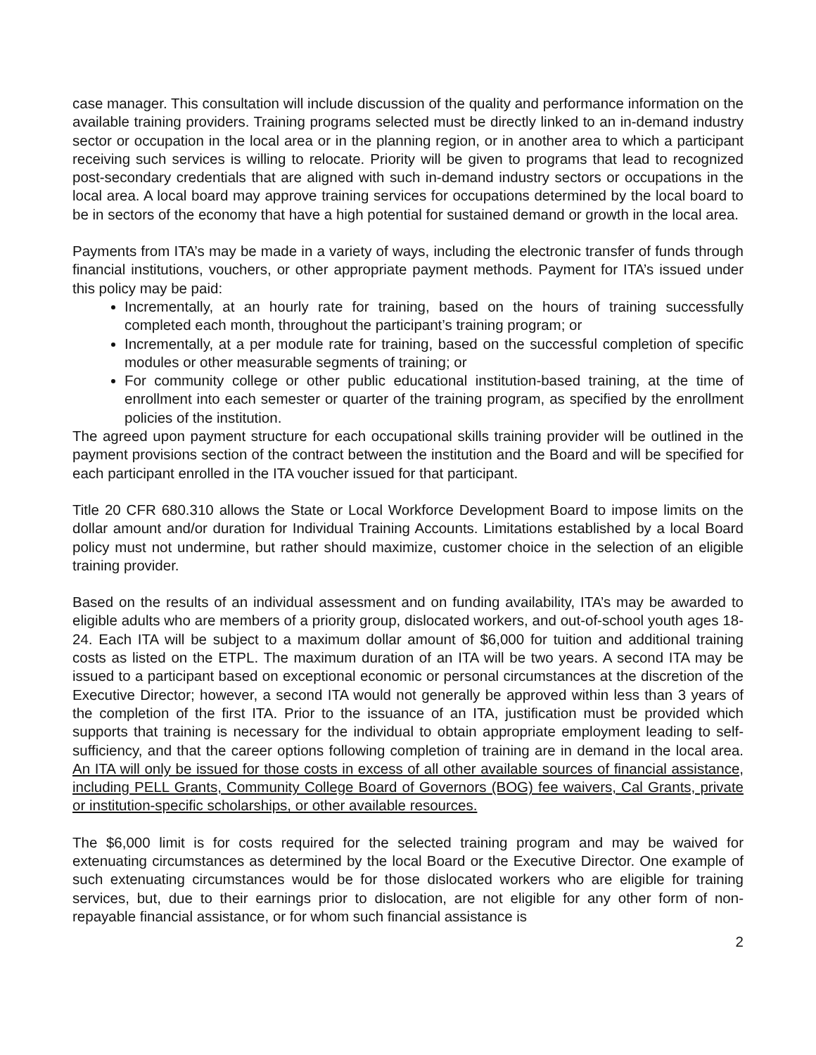case manager. This consultation will include discussion of the quality and performance information on the available training providers. Training programs selected must be directly linked to an in-demand industry sector or occupation in the local area or in the planning region, or in another area to which a participant receiving such services is willing to relocate. Priority will be given to programs that lead to recognized post-secondary credentials that are aligned with such in-demand industry sectors or occupations in the local area. A local board may approve training services for occupations determined by the local board to be in sectors of the economy that have a high potential for sustained demand or growth in the local area.
Payments from ITA’s may be made in a variety of ways, including the electronic transfer of funds through financial institutions, vouchers, or other appropriate payment methods. Payment for ITA’s issued under this policy may be paid:
Incrementally, at an hourly rate for training, based on the hours of training successfully completed each month, throughout the participant’s training program; or
Incrementally, at a per module rate for training, based on the successful completion of specific modules or other measurable segments of training; or
For community college or other public educational institution-based training, at the time of enrollment into each semester or quarter of the training program, as specified by the enrollment policies of the institution.
The agreed upon payment structure for each occupational skills training provider will be outlined in the payment provisions section of the contract between the institution and the Board and will be specified for each participant enrolled in the ITA voucher issued for that participant.
Title 20 CFR 680.310 allows the State or Local Workforce Development Board to impose limits on the dollar amount and/or duration for Individual Training Accounts. Limitations established by a local Board policy must not undermine, but rather should maximize, customer choice in the selection of an eligible training provider.
Based on the results of an individual assessment and on funding availability, ITA’s may be awarded to eligible adults who are members of a priority group, dislocated workers, and out-of-school youth ages 18-24. Each ITA will be subject to a maximum dollar amount of $6,000 for tuition and additional training costs as listed on the ETPL. The maximum duration of an ITA will be two years. A second ITA may be issued to a participant based on exceptional economic or personal circumstances at the discretion of the Executive Director; however, a second ITA would not generally be approved within less than 3 years of the completion of the first ITA. Prior to the issuance of an ITA, justification must be provided which supports that training is necessary for the individual to obtain appropriate employment leading to self-sufficiency, and that the career options following completion of training are in demand in the local area. An ITA will only be issued for those costs in excess of all other available sources of financial assistance, including PELL Grants, Community College Board of Governors (BOG) fee waivers, Cal Grants, private or institution-specific scholarships, or other available resources.
The $6,000 limit is for costs required for the selected training program and may be waived for extenuating circumstances as determined by the local Board or the Executive Director. One example of such extenuating circumstances would be for those dislocated workers who are eligible for training services, but, due to their earnings prior to dislocation, are not eligible for any other form of non-repayable financial assistance, or for whom such financial assistance is
2